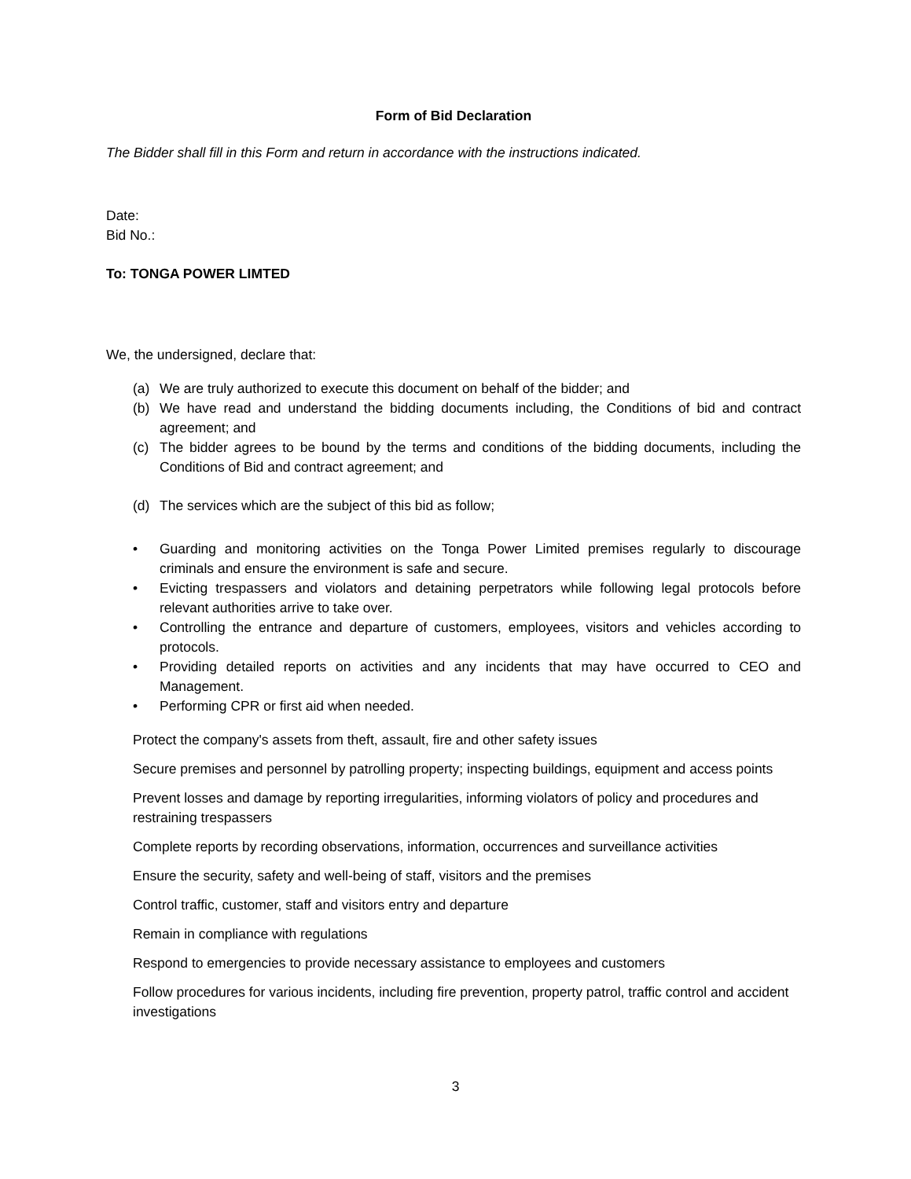Form of Bid Declaration
The Bidder shall fill in this Form and return in accordance with the instructions indicated.
Date:
Bid No.:
To: TONGA POWER LIMTED
We, the undersigned, declare that:
(a) We are truly authorized to execute this document on behalf of the bidder; and
(b) We have read and understand the bidding documents including, the Conditions of bid and contract agreement; and
(c) The bidder agrees to be bound by the terms and conditions of the bidding documents, including the Conditions of Bid and contract agreement; and
(d) The services which are the subject of this bid as follow;
• Guarding and monitoring activities on the Tonga Power Limited premises regularly to discourage criminals and ensure the environment is safe and secure.
• Evicting trespassers and violators and detaining perpetrators while following legal protocols before relevant authorities arrive to take over.
• Controlling the entrance and departure of customers, employees, visitors and vehicles according to protocols.
• Providing detailed reports on activities and any incidents that may have occurred to CEO and Management.
• Performing CPR or first aid when needed.
Protect the company's assets from theft, assault, fire and other safety issues
Secure premises and personnel by patrolling property; inspecting buildings, equipment and access points
Prevent losses and damage by reporting irregularities, informing violators of policy and procedures and restraining trespassers
Complete reports by recording observations, information, occurrences and surveillance activities
Ensure the security, safety and well-being of staff, visitors and the premises
Control traffic, customer, staff and visitors entry and departure
Remain in compliance with regulations
Respond to emergencies to provide necessary assistance to employees and customers
Follow procedures for various incidents, including fire prevention, property patrol, traffic control and accident investigations
3